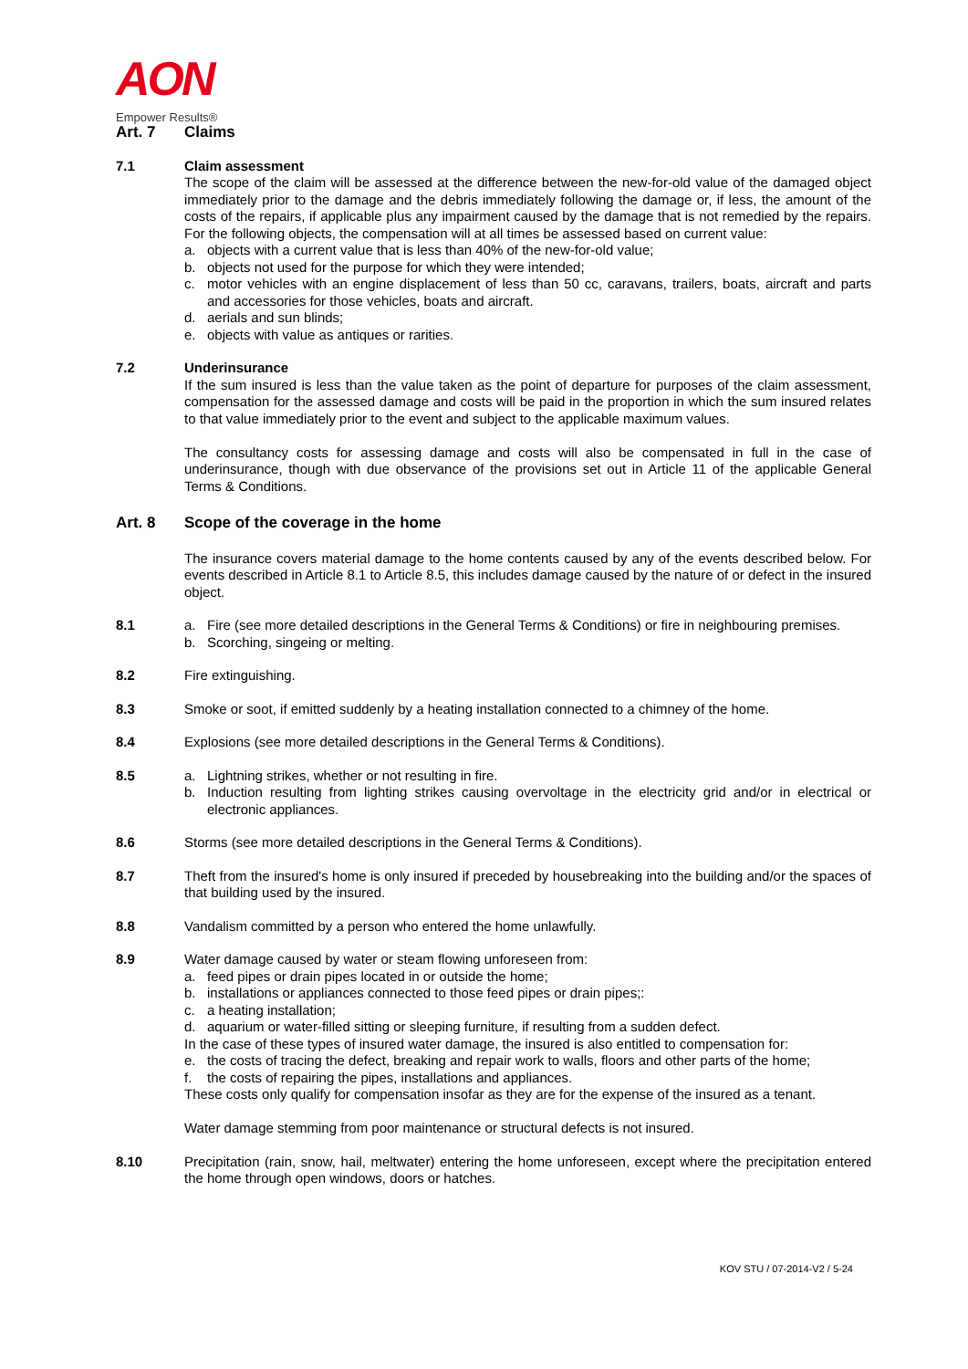AON
Empower Results®
Art. 7 Claims
7.1 Claim assessment
The scope of the claim will be assessed at the difference between the new-for-old value of the damaged object immediately prior to the damage and the debris immediately following the damage or, if less, the amount of the costs of the repairs, if applicable plus any impairment caused by the damage that is not remedied by the repairs. For the following objects, the compensation will at all times be assessed based on current value:
a. objects with a current value that is less than 40% of the new-for-old value;
b. objects not used for the purpose for which they were intended;
c. motor vehicles with an engine displacement of less than 50 cc, caravans, trailers, boats, aircraft and parts and accessories for those vehicles, boats and aircraft.
d. aerials and sun blinds;
e. objects with value as antiques or rarities.
7.2 Underinsurance
If the sum insured is less than the value taken as the point of departure for purposes of the claim assessment, compensation for the assessed damage and costs will be paid in the proportion in which the sum insured relates to that value immediately prior to the event and subject to the applicable maximum values.
The consultancy costs for assessing damage and costs will also be compensated in full in the case of underinsurance, though with due observance of the provisions set out in Article 11 of the applicable General Terms & Conditions.
Art. 8 Scope of the coverage in the home
The insurance covers material damage to the home contents caused by any of the events described below. For events described in Article 8.1 to Article 8.5, this includes damage caused by the nature of or defect in the insured object.
8.1 a. Fire (see more detailed descriptions in the General Terms & Conditions) or fire in neighbouring premises.
b. Scorching, singeing or melting.
8.2 Fire extinguishing.
8.3 Smoke or soot, if emitted suddenly by a heating installation connected to a chimney of the home.
8.4 Explosions (see more detailed descriptions in the General Terms & Conditions).
8.5 a. Lightning strikes, whether or not resulting in fire.
b. Induction resulting from lighting strikes causing overvoltage in the electricity grid and/or in electrical or electronic appliances.
8.6 Storms (see more detailed descriptions in the General Terms & Conditions).
8.7 Theft from the insured's home is only insured if preceded by housebreaking into the building and/or the spaces of that building used by the insured.
8.8 Vandalism committed by a person who entered the home unlawfully.
8.9 Water damage caused by water or steam flowing unforeseen from:
a. feed pipes or drain pipes located in or outside the home;
b. installations or appliances connected to those feed pipes or drain pipes;:
c. a heating installation;
d. aquarium or water-filled sitting or sleeping furniture, if resulting from a sudden defect.
In the case of these types of insured water damage, the insured is also entitled to compensation for:
e. the costs of tracing the defect, breaking and repair work to walls, floors and other parts of the home;
f. the costs of repairing the pipes, installations and appliances.
These costs only qualify for compensation insofar as they are for the expense of the insured as a tenant.
Water damage stemming from poor maintenance or structural defects is not insured.
8.10 Precipitation (rain, snow, hail, meltwater) entering the home unforeseen, except where the precipitation entered the home through open windows, doors or hatches.
KOV STU / 07-2014-V2 / 5-24